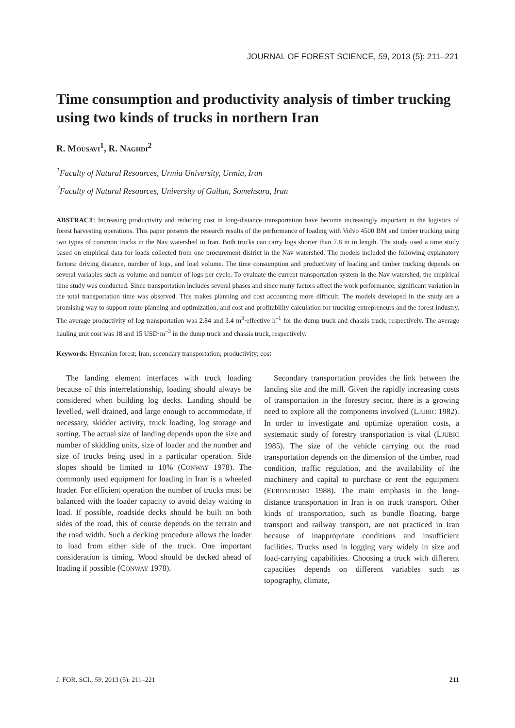JOURNAL OF FOREST SCIENCE, 59, 2013 (5): 211–221
Time consumption and productivity analysis of timber trucking using two kinds of trucks in northern Iran
R. MOUSAVI<sup>1</sup>, R. NAGHDI<sup>2</sup>
<sup>1</sup> Faculty of Natural Resources, Urmia University, Urmia, Iran
<sup>2</sup> Faculty of Natural Resources, University of Guilan, Somehsara, Iran
ABSTRACT: Increasing productivity and reducing cost in long-distance transportation have become increasingly important in the logistics of forest harvesting operations. This paper presents the research results of the performance of loading with Volvo 4500 BM and timber trucking using two types of common trucks in the Nav watershed in Iran. Both trucks can carry logs shorter than 7.8 m in length. The study used a time study based on empirical data for loads collected from one procurement district in the Nav watershed. The models included the following explanatory factors: driving distance, number of logs, and load volume. The time consumption and productivity of loading and timber trucking depends on several variables such as volume and number of logs per cycle. To evaluate the current transportation system in the Nav watershed, the empirical time study was conducted. Since transportation includes several phases and since many factors affect the work performance, significant variation in the total transportation time was observed. This makes planning and cost accounting more difficult. The models developed in the study are a promising way to support route planning and optimization, and cost and profitability calculation for trucking entrepreneurs and the forest industry. The average productivity of log transportation was 2.84 and 3.4 m<sup>3</sup>·effective h<sup>–1</sup> for the dump truck and chassis truck, respectively. The average hauling unit cost was 18 and 15 USD·m<sup>–3</sup> in the dump truck and chassis truck, respectively.
Keywords: Hyrcanian forest; Iran; secondary transportation; productivity; cost
The landing element interfaces with truck loading because of this interrelationship, loading should always be considered when building log decks. Landing should be levelled, well drained, and large enough to accommodate, if necessary, skidder activity, truck loading, log storage and sorting. The actual size of landing depends upon the size and number of skidding units, size of loader and the number and size of trucks being used in a particular operation. Side slopes should be limited to 10% (CONWAY 1978). The commonly used equipment for loading in Iran is a wheeled loader. For efficient operation the number of trucks must be balanced with the loader capacity to avoid delay waiting to load. If possible, roadside decks should be built on both sides of the road, this of course depends on the terrain and the road width. Such a decking procedure allows the loader to load from either side of the truck. One important consideration is timing. Wood should be decked ahead of loading if possible (CONWAY 1978).
Secondary transportation provides the link between the landing site and the mill. Given the rapidly increasing costs of transportation in the forestry sector, there is a growing need to explore all the components involved (LJUBIC 1982). In order to investigate and optimize operation costs, a systematic study of forestry transportation is vital (LJUBIC 1985). The size of the vehicle carrying out the road transportation depends on the dimension of the timber, road condition, traffic regulation, and the availability of the machinery and capital to purchase or rent the equipment (EERONHEIMO 1988). The main emphasis in the long-distance transportation in Iran is on truck transport. Other kinds of transportation, such as bundle floating, barge transport and railway transport, are not practiced in Iran because of inappropriate conditions and insufficient facilities. Trucks used in logging vary widely in size and load-carrying capabilities. Choosing a truck with different capacities depends on different variables such as topography, climate,
J. FOR. SCI., 59, 2013 (5): 211–221 211